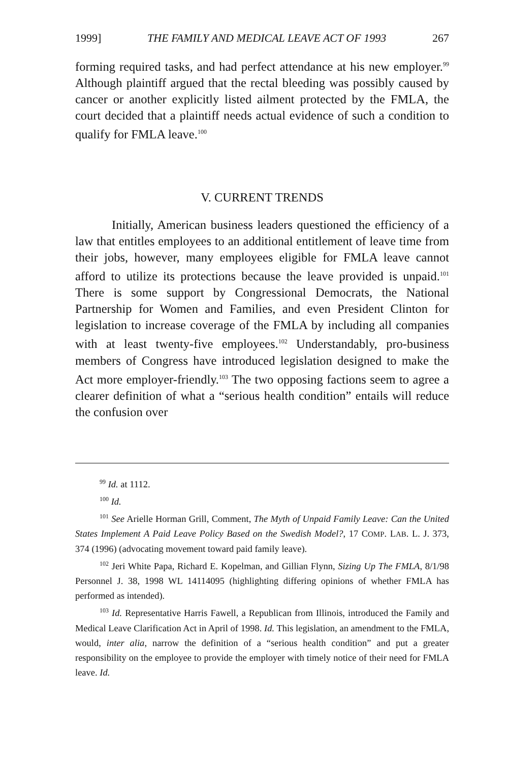1999] THE FAMILY AND MEDICAL LEAVE ACT OF 1993 267
forming required tasks, and had perfect attendance at his new employer.<sup>99</sup> Although plaintiff argued that the rectal bleeding was possibly caused by cancer or another explicitly listed ailment protected by the FMLA, the court decided that a plaintiff needs actual evidence of such a condition to qualify for FMLA leave.<sup>100</sup>
V. CURRENT TRENDS
Initially, American business leaders questioned the efficiency of a law that entitles employees to an additional entitlement of leave time from their jobs, however, many employees eligible for FMLA leave cannot afford to utilize its protections because the leave provided is unpaid.<sup>101</sup> There is some support by Congressional Democrats, the National Partnership for Women and Families, and even President Clinton for legislation to increase coverage of the FMLA by including all companies with at least twenty-five employees.<sup>102</sup> Understandably, pro-business members of Congress have introduced legislation designed to make the Act more employer-friendly.<sup>103</sup> The two opposing factions seem to agree a clearer definition of what a “serious health condition” entails will reduce the confusion over
<sup>99</sup> Id. at 1112.
<sup>100</sup> Id.
<sup>101</sup> See Arielle Horman Grill, Comment, The Myth of Unpaid Family Leave: Can the United States Implement A Paid Leave Policy Based on the Swedish Model?, 17 COMP. LAB. L. J. 373, 374 (1996) (advocating movement toward paid family leave).
<sup>102</sup> Jeri White Papa, Richard E. Kopelman, and Gillian Flynn, Sizing Up The FMLA, 8/1/98 Personnel J. 38, 1998 WL 14114095 (highlighting differing opinions of whether FMLA has performed as intended).
<sup>103</sup> Id. Representative Harris Fawell, a Republican from Illinois, introduced the Family and Medical Leave Clarification Act in April of 1998. Id. This legislation, an amendment to the FMLA, would, inter alia, narrow the definition of a “serious health condition” and put a greater responsibility on the employee to provide the employer with timely notice of their need for FMLA leave. Id.